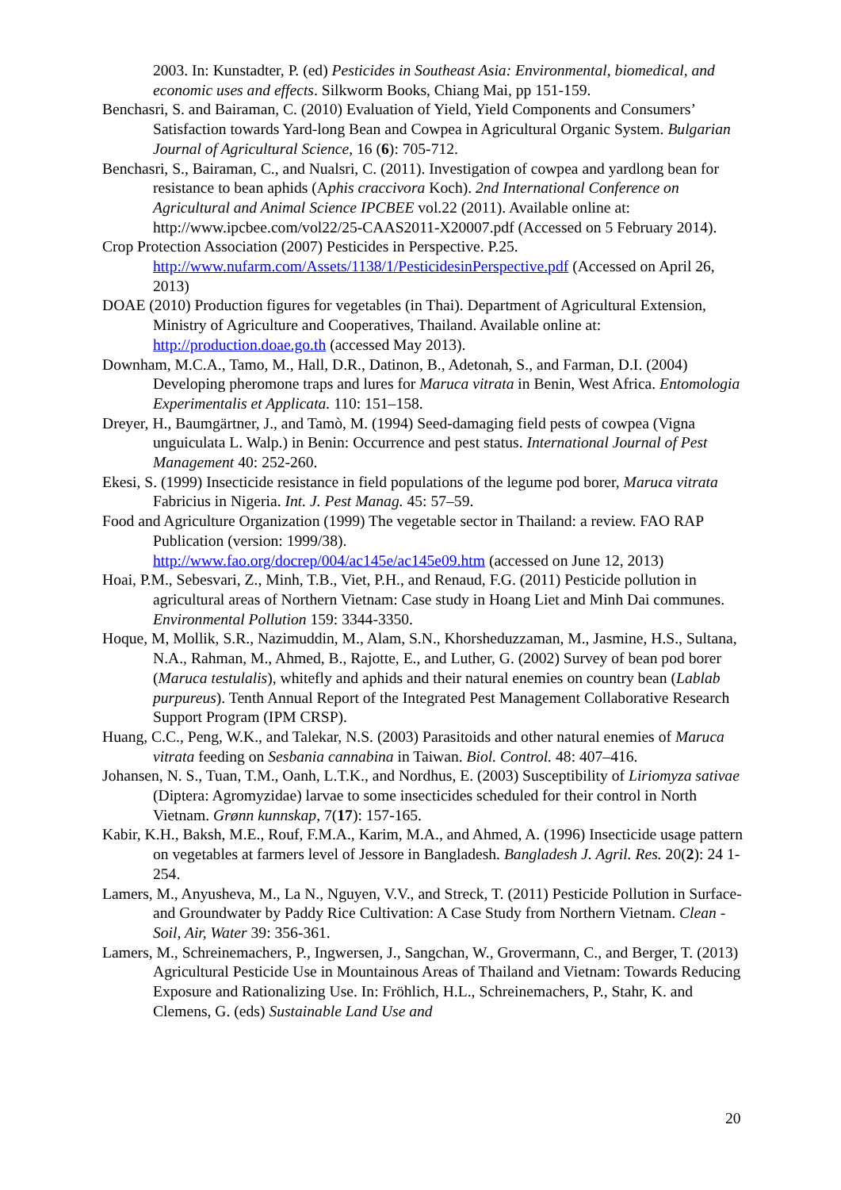2003. In: Kunstadter, P. (ed) Pesticides in Southeast Asia: Environmental, biomedical, and economic uses and effects. Silkworm Books, Chiang Mai, pp 151-159.
Benchasri, S. and Bairaman, C. (2010) Evaluation of Yield, Yield Components and Consumers’ Satisfaction towards Yard-long Bean and Cowpea in Agricultural Organic System. Bulgarian Journal of Agricultural Science, 16 (6): 705-712.
Benchasri, S., Bairaman, C., and Nualsri, C. (2011). Investigation of cowpea and yardlong bean for resistance to bean aphids (Aphis craccivora Koch). 2nd International Conference on Agricultural and Animal Science IPCBEE vol.22 (2011). Available online at: http://www.ipcbee.com/vol22/25-CAAS2011-X20007.pdf (Accessed on 5 February 2014).
Crop Protection Association (2007) Pesticides in Perspective. P.25. http://www.nufarm.com/Assets/1138/1/PesticidesinPerspective.pdf (Accessed on April 26, 2013)
DOAE (2010) Production figures for vegetables (in Thai). Department of Agricultural Extension, Ministry of Agriculture and Cooperatives, Thailand. Available online at: http://production.doae.go.th (accessed May 2013).
Downham, M.C.A., Tamo, M., Hall, D.R., Datinon, B., Adetonah, S., and Farman, D.I. (2004) Developing pheromone traps and lures for Maruca vitrata in Benin, West Africa. Entomologia Experimentalis et Applicata. 110: 151–158.
Dreyer, H., Baumgärtner, J., and Tamò, M. (1994) Seed-damaging field pests of cowpea (Vigna unguiculata L. Walp.) in Benin: Occurrence and pest status. International Journal of Pest Management 40: 252-260.
Ekesi, S. (1999) Insecticide resistance in field populations of the legume pod borer, Maruca vitrata Fabricius in Nigeria. Int. J. Pest Manag. 45: 57–59.
Food and Agriculture Organization (1999) The vegetable sector in Thailand: a review. FAO RAP Publication (version: 1999/38).
http://www.fao.org/docrep/004/ac145e/ac145e09.htm (accessed on June 12, 2013)
Hoai, P.M., Sebesvari, Z., Minh, T.B., Viet, P.H., and Renaud, F.G. (2011) Pesticide pollution in agricultural areas of Northern Vietnam: Case study in Hoang Liet and Minh Dai communes. Environmental Pollution 159: 3344-3350.
Hoque, M, Mollik, S.R., Nazimuddin, M., Alam, S.N., Khorsheduzzaman, M., Jasmine, H.S., Sultana, N.A., Rahman, M., Ahmed, B., Rajotte, E., and Luther, G. (2002) Survey of bean pod borer (Maruca testulalis), whitefly and aphids and their natural enemies on country bean (Lablab purpureus). Tenth Annual Report of the Integrated Pest Management Collaborative Research Support Program (IPM CRSP).
Huang, C.C., Peng, W.K., and Talekar, N.S. (2003) Parasitoids and other natural enemies of Maruca vitrata feeding on Sesbania cannabina in Taiwan. Biol. Control. 48: 407–416.
Johansen, N. S., Tuan, T.M., Oanh, L.T.K., and Nordhus, E. (2003) Susceptibility of Liriomyza sativae (Diptera: Agromyzidae) larvae to some insecticides scheduled for their control in North Vietnam. Grønn kunnskap, 7(17): 157-165.
Kabir, K.H., Baksh, M.E., Rouf, F.M.A., Karim, M.A., and Ahmed, A. (1996) Insecticide usage pattern on vegetables at farmers level of Jessore in Bangladesh. Bangladesh J. Agril. Res. 20(2): 24 1-254.
Lamers, M., Anyusheva, M., La N., Nguyen, V.V., and Streck, T. (2011) Pesticide Pollution in Surface- and Groundwater by Paddy Rice Cultivation: A Case Study from Northern Vietnam. Clean - Soil, Air, Water 39: 356-361.
Lamers, M., Schreinemachers, P., Ingwersen, J., Sangchan, W., Grovermann, C., and Berger, T. (2013) Agricultural Pesticide Use in Mountainous Areas of Thailand and Vietnam: Towards Reducing Exposure and Rationalizing Use. In: Fröhlich, H.L., Schreinemachers, P., Stahr, K. and Clemens, G. (eds) Sustainable Land Use and
20